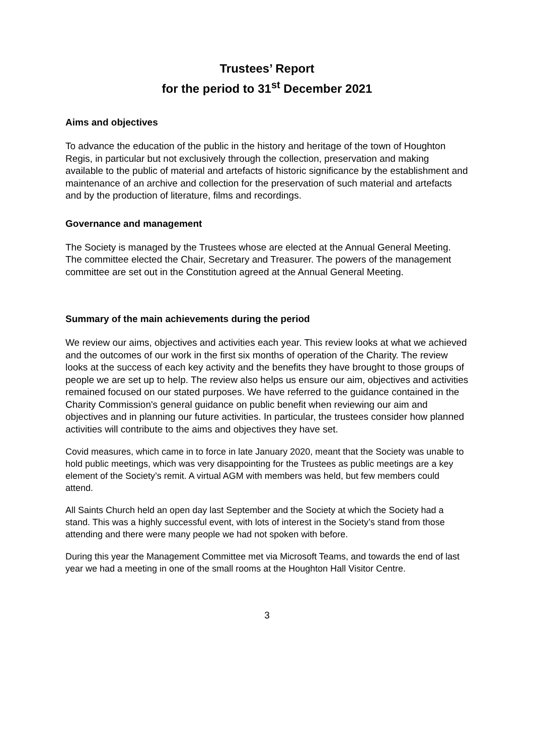Trustees’ Report
for the period to 31<sup>st</sup> December 2021
Aims and objectives
To advance the education of the public in the history and heritage of the town of Houghton Regis, in particular but not exclusively through the collection, preservation and making available to the public of material and artefacts of historic significance by the establishment and maintenance of an archive and collection for the preservation of such material and artefacts and by the production of literature, films and recordings.
Governance and management
The Society is managed by the Trustees whose are elected at the Annual General Meeting. The committee elected the Chair, Secretary and Treasurer. The powers of the management committee are set out in the Constitution agreed at the Annual General Meeting.
Summary of the main achievements during the period
We review our aims, objectives and activities each year. This review looks at what we achieved and the outcomes of our work in the first six months of operation of the Charity. The review looks at the success of each key activity and the benefits they have brought to those groups of people we are set up to help. The review also helps us ensure our aim, objectives and activities remained focused on our stated purposes. We have referred to the guidance contained in the Charity Commission's general guidance on public benefit when reviewing our aim and objectives and in planning our future activities. In particular, the trustees consider how planned activities will contribute to the aims and objectives they have set.
Covid measures, which came in to force in late January 2020, meant that the Society was unable to hold public meetings, which was very disappointing for the Trustees as public meetings are a key element of the Society’s remit. A virtual AGM with members was held, but few members could attend.
All Saints Church held an open day last September and the Society at which the Society had a stand. This was a highly successful event, with lots of interest in the Society’s stand from those attending and there were many people we had not spoken with before.
During this year the Management Committee met via Microsoft Teams, and towards the end of last year we had a meeting in one of the small rooms at the Houghton Hall Visitor Centre.
3